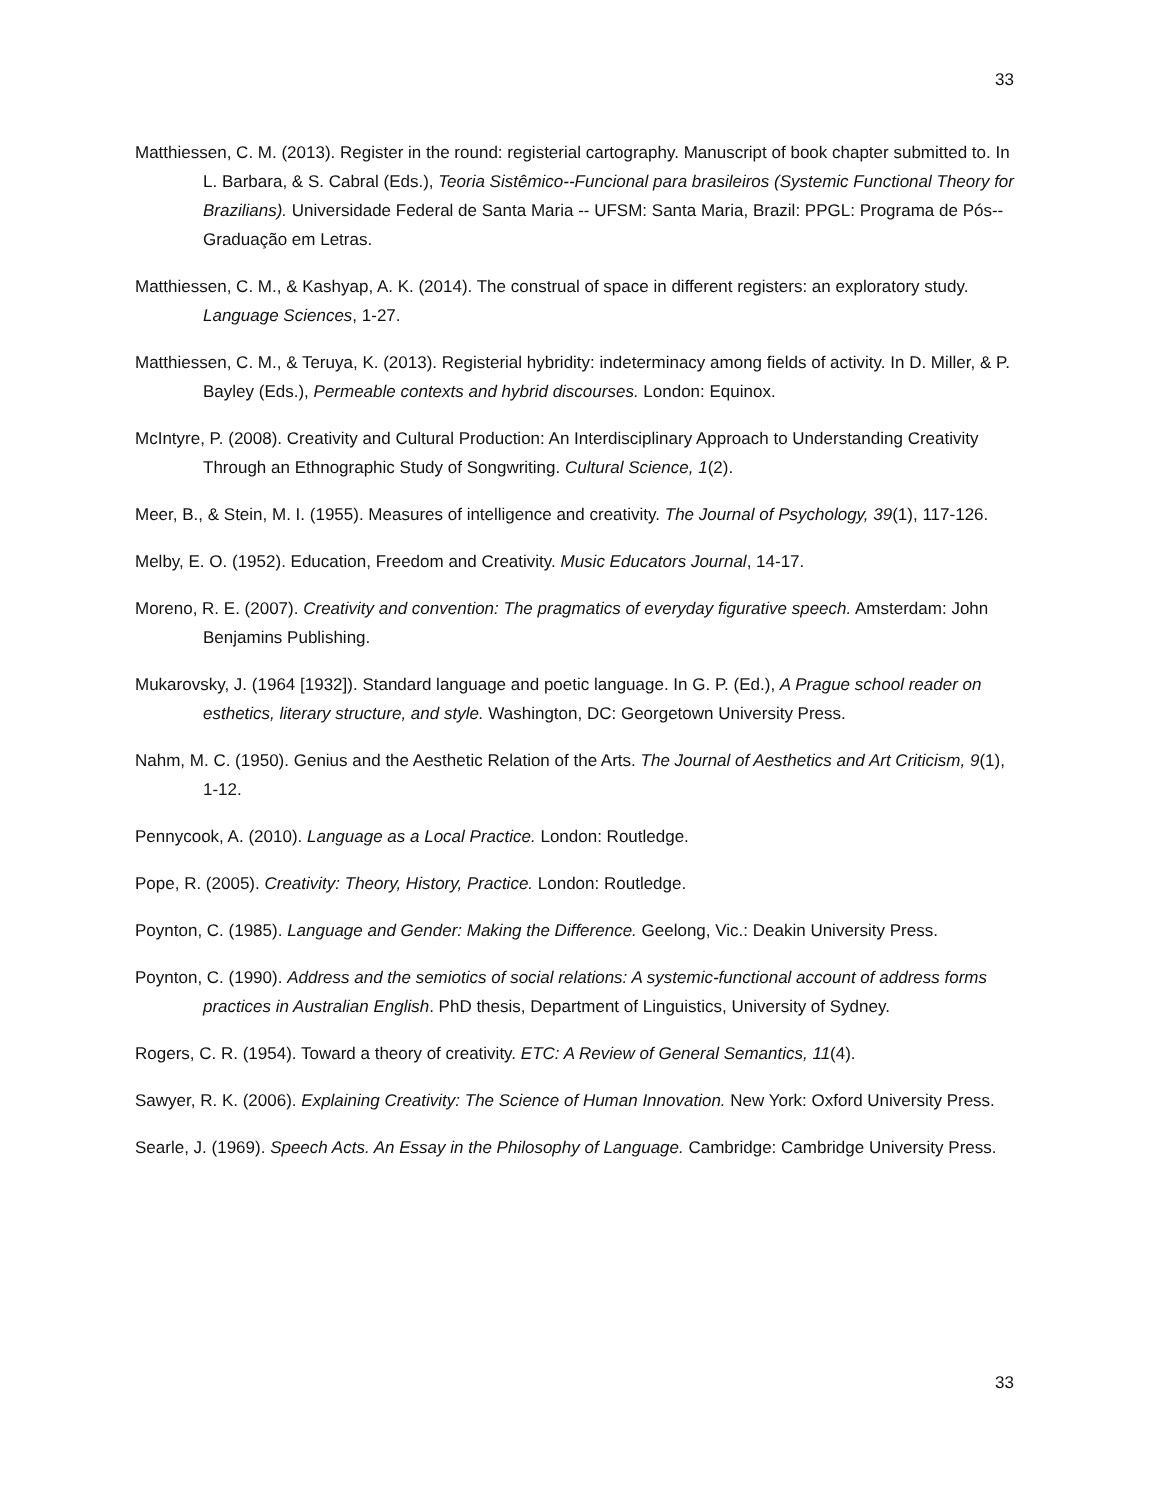33
Matthiessen, C. M. (2013). Register in the round: registerial cartography. Manuscript of book chapter submitted to. In L. Barbara, & S. Cabral (Eds.), Teoria Sistêmico--Funcional para brasileiros (Systemic Functional Theory for Brazilians). Universidade Federal de Santa Maria -- UFSM: Santa Maria, Brazil: PPGL: Programa de Pós--Graduação em Letras.
Matthiessen, C. M., & Kashyap, A. K. (2014). The construal of space in different registers: an exploratory study. Language Sciences, 1-27.
Matthiessen, C. M., & Teruya, K. (2013). Registerial hybridity: indeterminacy among fields of activity. In D. Miller, & P. Bayley (Eds.), Permeable contexts and hybrid discourses. London: Equinox.
McIntyre, P. (2008). Creativity and Cultural Production: An Interdisciplinary Approach to Understanding Creativity Through an Ethnographic Study of Songwriting. Cultural Science, 1(2).
Meer, B., & Stein, M. I. (1955). Measures of intelligence and creativity. The Journal of Psychology, 39(1), 117-126.
Melby, E. O. (1952). Education, Freedom and Creativity. Music Educators Journal, 14-17.
Moreno, R. E. (2007). Creativity and convention: The pragmatics of everyday figurative speech. Amsterdam: John Benjamins Publishing.
Mukarovsky, J. (1964 [1932]). Standard language and poetic language. In G. P. (Ed.), A Prague school reader on esthetics, literary structure, and style. Washington, DC: Georgetown University Press.
Nahm, M. C. (1950). Genius and the Aesthetic Relation of the Arts. The Journal of Aesthetics and Art Criticism, 9(1), 1-12.
Pennycook, A. (2010). Language as a Local Practice. London: Routledge.
Pope, R. (2005). Creativity: Theory, History, Practice. London: Routledge.
Poynton, C. (1985). Language and Gender: Making the Difference. Geelong, Vic.: Deakin University Press.
Poynton, C. (1990). Address and the semiotics of social relations: A systemic-functional account of address forms practices in Australian English. PhD thesis, Department of Linguistics, University of Sydney.
Rogers, C. R. (1954). Toward a theory of creativity. ETC: A Review of General Semantics, 11(4).
Sawyer, R. K. (2006). Explaining Creativity: The Science of Human Innovation. New York: Oxford University Press.
Searle, J. (1969). Speech Acts. An Essay in the Philosophy of Language. Cambridge: Cambridge University Press.
33